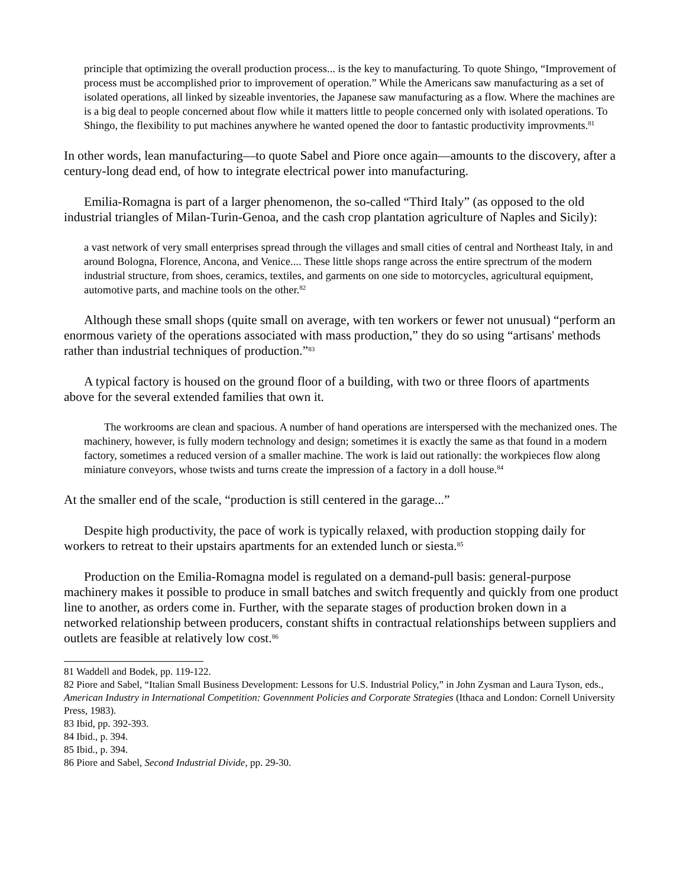principle that optimizing the overall production process... is the key to manufacturing. To quote Shingo, “Improvement of process must be accomplished prior to improvement of operation.” While the Americans saw manufacturing as a set of isolated operations, all linked by sizeable inventories, the Japanese saw manufacturing as a flow. Where the machines are is a big deal to people concerned about flow while it matters little to people concerned only with isolated operations. To Shingo, the flexibility to put machines anywhere he wanted opened the door to fantastic productivity improvments.<sup>81</sup>
In other words, lean manufacturing—to quote Sabel and Piore once again—amounts to the discovery, after a century-long dead end, of how to integrate electrical power into manufacturing.
Emilia-Romagna is part of a larger phenomenon, the so-called “Third Italy” (as opposed to the old industrial triangles of Milan-Turin-Genoa, and the cash crop plantation agriculture of Naples and Sicily):
a vast network of very small enterprises spread through the villages and small cities of central and Northeast Italy, in and around Bologna, Florence, Ancona, and Venice.... These little shops range across the entire sprectrum of the modern industrial structure, from shoes, ceramics, textiles, and garments on one side to motorcycles, agricultural equipment, automotive parts, and machine tools on the other.<sup>82</sup>
Although these small shops (quite small on average, with ten workers or fewer not unusual) “perform an enormous variety of the operations associated with mass production,” they do so using “artisans' methods rather than industrial techniques of production.”<sup>83</sup>
A typical factory is housed on the ground floor of a building, with two or three floors of apartments above for the several extended families that own it.
The workrooms are clean and spacious. A number of hand operations are interspersed with the mechanized ones. The machinery, however, is fully modern technology and design; sometimes it is exactly the same as that found in a modern factory, sometimes a reduced version of a smaller machine. The work is laid out rationally: the workpieces flow along miniature conveyors, whose twists and turns create the impression of a factory in a doll house.<sup>84</sup>
At the smaller end of the scale, “production is still centered in the garage...”
Despite high productivity, the pace of work is typically relaxed, with production stopping daily for workers to retreat to their upstairs apartments for an extended lunch or siesta.<sup>85</sup>
Production on the Emilia-Romagna model is regulated on a demand-pull basis: general-purpose machinery makes it possible to produce in small batches and switch frequently and quickly from one product line to another, as orders come in. Further, with the separate stages of production broken down in a networked relationship between producers, constant shifts in contractual relationships between suppliers and outlets are feasible at relatively low cost.<sup>86</sup>
81 Waddell and Bodek, pp. 119-122.
82 Piore and Sabel, “Italian Small Business Development: Lessons for U.S. Industrial Policy,” in John Zysman and Laura Tyson, eds., American Industry in International Competition: Govennment Policies and Corporate Strategies (Ithaca and London: Cornell University Press, 1983).
83 Ibid, pp. 392-393.
84 Ibid., p. 394.
85 Ibid., p. 394.
86 Piore and Sabel, Second Industrial Divide, pp. 29-30.